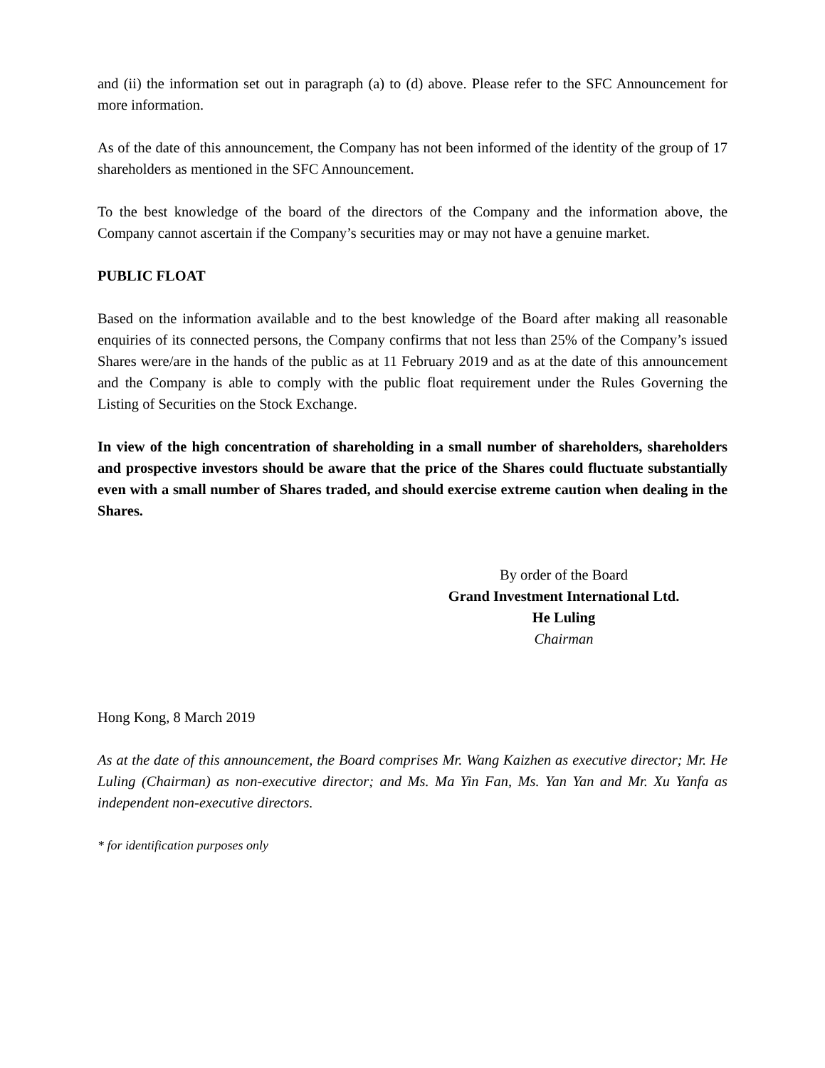and (ii) the information set out in paragraph (a) to (d) above. Please refer to the SFC Announcement for more information.
As of the date of this announcement, the Company has not been informed of the identity of the group of 17 shareholders as mentioned in the SFC Announcement.
To the best knowledge of the board of the directors of the Company and the information above, the Company cannot ascertain if the Company’s securities may or may not have a genuine market.
PUBLIC FLOAT
Based on the information available and to the best knowledge of the Board after making all reasonable enquiries of its connected persons, the Company confirms that not less than 25% of the Company’s issued Shares were/are in the hands of the public as at 11 February 2019 and as at the date of this announcement and the Company is able to comply with the public float requirement under the Rules Governing the Listing of Securities on the Stock Exchange.
In view of the high concentration of shareholding in a small number of shareholders, shareholders and prospective investors should be aware that the price of the Shares could fluctuate substantially even with a small number of Shares traded, and should exercise extreme caution when dealing in the Shares.
By order of the Board
Grand Investment International Ltd.
He Luling
Chairman
Hong Kong, 8 March 2019
As at the date of this announcement, the Board comprises Mr. Wang Kaizhen as executive director; Mr. He Luling (Chairman) as non-executive director; and Ms. Ma Yin Fan, Ms. Yan Yan and Mr. Xu Yanfa as independent non-executive directors.
* for identification purposes only